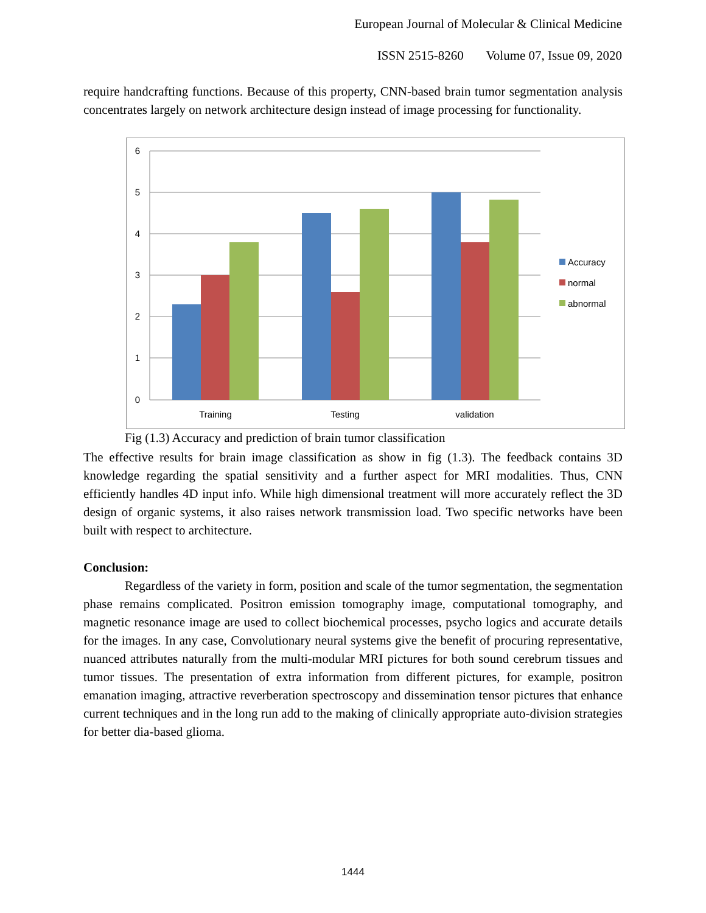European Journal of Molecular & Clinical Medicine
ISSN 2515-8260 Volume 07, Issue 09, 2020
require handcrafting functions. Because of this property, CNN-based brain tumor segmentation analysis concentrates largely on network architecture design instead of image processing for functionality.
6
5
4
3
2
1
0
Training
Testing
validation
Accuracy
normal
abnormal
Fig (1.3) Accuracy and prediction of brain tumor classification
The effective results for brain image classification as show in fig (1.3). The feedback contains 3D knowledge regarding the spatial sensitivity and a further aspect for MRI modalities. Thus, CNN efficiently handles 4D input info. While high dimensional treatment will more accurately reflect the 3D design of organic systems, it also raises network transmission load. Two specific networks have been built with respect to architecture.
Conclusion:
Regardless of the variety in form, position and scale of the tumor segmentation, the segmentation phase remains complicated. Positron emission tomography image, computational tomography, and magnetic resonance image are used to collect biochemical processes, psycho logics and accurate details for the images. In any case, Convolutionary neural systems give the benefit of procuring representative, nuanced attributes naturally from the multi-modular MRI pictures for both sound cerebrum tissues and tumor tissues. The presentation of extra information from different pictures, for example, positron emanation imaging, attractive reverberation spectroscopy and dissemination tensor pictures that enhance current techniques and in the long run add to the making of clinically appropriate auto-division strategies for better dia-based glioma.
1444